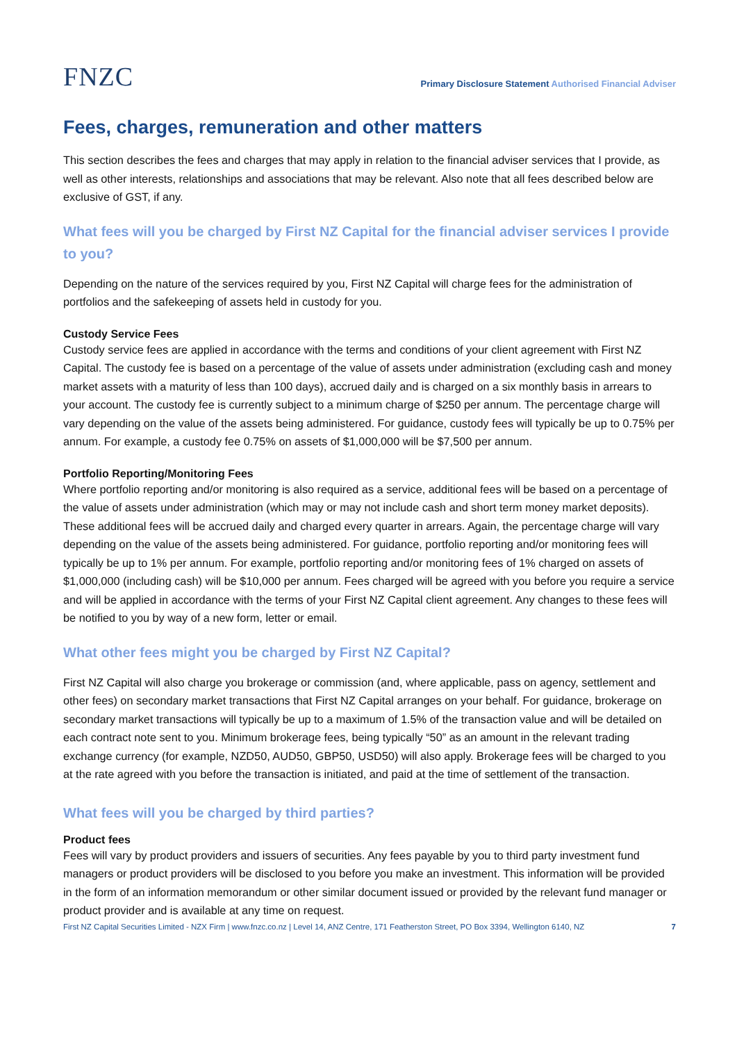FNZC
Primary Disclosure Statement Authorised Financial Adviser
Fees, charges, remuneration and other matters
This section describes the fees and charges that may apply in relation to the financial adviser services that I provide, as well as other interests, relationships and associations that may be relevant. Also note that all fees described below are exclusive of GST, if any.
What fees will you be charged by First NZ Capital for the financial adviser services I provide to you?
Depending on the nature of the services required by you, First NZ Capital will charge fees for the administration of portfolios and the safekeeping of assets held in custody for you.
Custody Service Fees
Custody service fees are applied in accordance with the terms and conditions of your client agreement with First NZ Capital. The custody fee is based on a percentage of the value of assets under administration (excluding cash and money market assets with a maturity of less than 100 days), accrued daily and is charged on a six monthly basis in arrears to your account. The custody fee is currently subject to a minimum charge of $250 per annum. The percentage charge will vary depending on the value of the assets being administered. For guidance, custody fees will typically be up to 0.75% per annum. For example, a custody fee 0.75% on assets of $1,000,000 will be $7,500 per annum.
Portfolio Reporting/Monitoring Fees
Where portfolio reporting and/or monitoring is also required as a service, additional fees will be based on a percentage of the value of assets under administration (which may or may not include cash and short term money market deposits). These additional fees will be accrued daily and charged every quarter in arrears. Again, the percentage charge will vary depending on the value of the assets being administered. For guidance, portfolio reporting and/or monitoring fees will typically be up to 1% per annum. For example, portfolio reporting and/or monitoring fees of 1% charged on assets of $1,000,000 (including cash) will be $10,000 per annum. Fees charged will be agreed with you before you require a service and will be applied in accordance with the terms of your First NZ Capital client agreement. Any changes to these fees will be notified to you by way of a new form, letter or email.
What other fees might you be charged by First NZ Capital?
First NZ Capital will also charge you brokerage or commission (and, where applicable, pass on agency, settlement and other fees) on secondary market transactions that First NZ Capital arranges on your behalf. For guidance, brokerage on secondary market transactions will typically be up to a maximum of 1.5% of the transaction value and will be detailed on each contract note sent to you. Minimum brokerage fees, being typically “50” as an amount in the relevant trading exchange currency (for example, NZD50, AUD50, GBP50, USD50) will also apply. Brokerage fees will be charged to you at the rate agreed with you before the transaction is initiated, and paid at the time of settlement of the transaction.
What fees will you be charged by third parties?
Product fees
Fees will vary by product providers and issuers of securities. Any fees payable by you to third party investment fund managers or product providers will be disclosed to you before you make an investment. This information will be provided in the form of an information memorandum or other similar document issued or provided by the relevant fund manager or product provider and is available at any time on request.
First NZ Capital Securities Limited - NZX Firm | www.fnzc.co.nz | Level 14, ANZ Centre, 171 Featherston Street, PO Box 3394, Wellington 6140, NZ 7